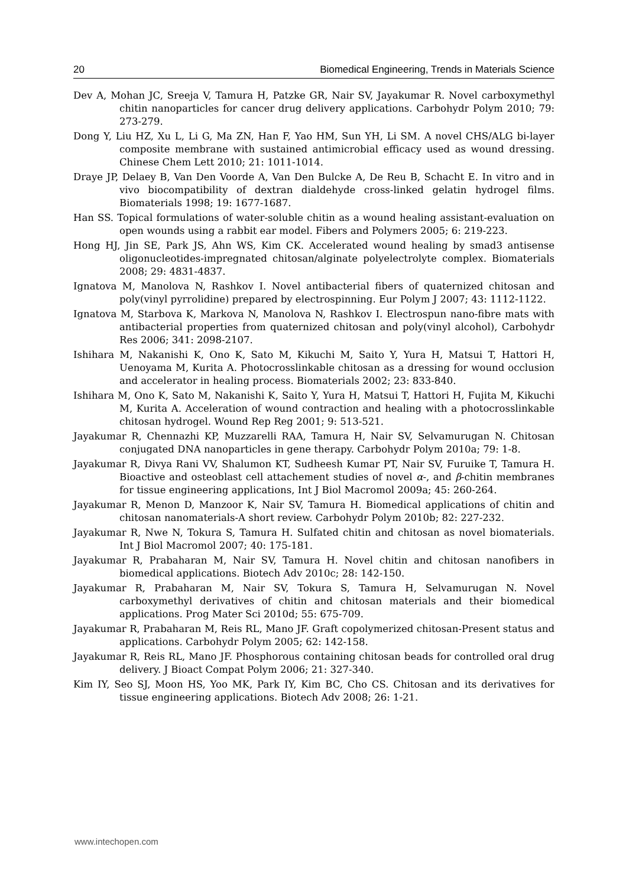20 Biomedical Engineering, Trends in Materials Science
Dev A, Mohan JC, Sreeja V, Tamura H, Patzke GR, Nair SV, Jayakumar R. Novel carboxymethyl chitin nanoparticles for cancer drug delivery applications. Carbohydr Polym 2010; 79: 273-279.
Dong Y, Liu HZ, Xu L, Li G, Ma ZN, Han F, Yao HM, Sun YH, Li SM. A novel CHS/ALG bi-layer composite membrane with sustained antimicrobial efficacy used as wound dressing. Chinese Chem Lett 2010; 21: 1011-1014.
Draye JP, Delaey B, Van Den Voorde A, Van Den Bulcke A, De Reu B, Schacht E. In vitro and in vivo biocompatibility of dextran dialdehyde cross-linked gelatin hydrogel films. Biomaterials 1998; 19: 1677-1687.
Han SS. Topical formulations of water-soluble chitin as a wound healing assistant-evaluation on open wounds using a rabbit ear model. Fibers and Polymers 2005; 6: 219-223.
Hong HJ, Jin SE, Park JS, Ahn WS, Kim CK. Accelerated wound healing by smad3 antisense oligonucleotides-impregnated chitosan/alginate polyelectrolyte complex. Biomaterials 2008; 29: 4831-4837.
Ignatova M, Manolova N, Rashkov I. Novel antibacterial fibers of quaternized chitosan and poly(vinyl pyrrolidine) prepared by electrospinning. Eur Polym J 2007; 43: 1112-1122.
Ignatova M, Starbova K, Markova N, Manolova N, Rashkov I. Electrospun nano-fibre mats with antibacterial properties from quaternized chitosan and poly(vinyl alcohol), Carbohydr Res 2006; 341: 2098-2107.
Ishihara M, Nakanishi K, Ono K, Sato M, Kikuchi M, Saito Y, Yura H, Matsui T, Hattori H, Uenoyama M, Kurita A. Photocrosslinkable chitosan as a dressing for wound occlusion and accelerator in healing process. Biomaterials 2002; 23: 833-840.
Ishihara M, Ono K, Sato M, Nakanishi K, Saito Y, Yura H, Matsui T, Hattori H, Fujita M, Kikuchi M, Kurita A. Acceleration of wound contraction and healing with a photocrosslinkable chitosan hydrogel. Wound Rep Reg 2001; 9: 513-521.
Jayakumar R, Chennazhi KP, Muzzarelli RAA, Tamura H, Nair SV, Selvamurugan N. Chitosan conjugated DNA nanoparticles in gene therapy. Carbohydr Polym 2010a; 79: 1-8.
Jayakumar R, Divya Rani VV, Shalumon KT, Sudheesh Kumar PT, Nair SV, Furuike T, Tamura H. Bioactive and osteoblast cell attachement studies of novel α-, and β-chitin membranes for tissue engineering applications, Int J Biol Macromol 2009a; 45: 260-264.
Jayakumar R, Menon D, Manzoor K, Nair SV, Tamura H. Biomedical applications of chitin and chitosan nanomaterials-A short review. Carbohydr Polym 2010b; 82: 227-232.
Jayakumar R, Nwe N, Tokura S, Tamura H. Sulfated chitin and chitosan as novel biomaterials. Int J Biol Macromol 2007; 40: 175-181.
Jayakumar R, Prabaharan M, Nair SV, Tamura H. Novel chitin and chitosan nanofibers in biomedical applications. Biotech Adv 2010c; 28: 142-150.
Jayakumar R, Prabaharan M, Nair SV, Tokura S, Tamura H, Selvamurugan N. Novel carboxymethyl derivatives of chitin and chitosan materials and their biomedical applications. Prog Mater Sci 2010d; 55: 675-709.
Jayakumar R, Prabaharan M, Reis RL, Mano JF. Graft copolymerized chitosan-Present status and applications. Carbohydr Polym 2005; 62: 142-158.
Jayakumar R, Reis RL, Mano JF. Phosphorous containing chitosan beads for controlled oral drug delivery. J Bioact Compat Polym 2006; 21: 327-340.
Kim IY, Seo SJ, Moon HS, Yoo MK, Park IY, Kim BC, Cho CS. Chitosan and its derivatives for tissue engineering applications. Biotech Adv 2008; 26: 1-21.
www.intechopen.com